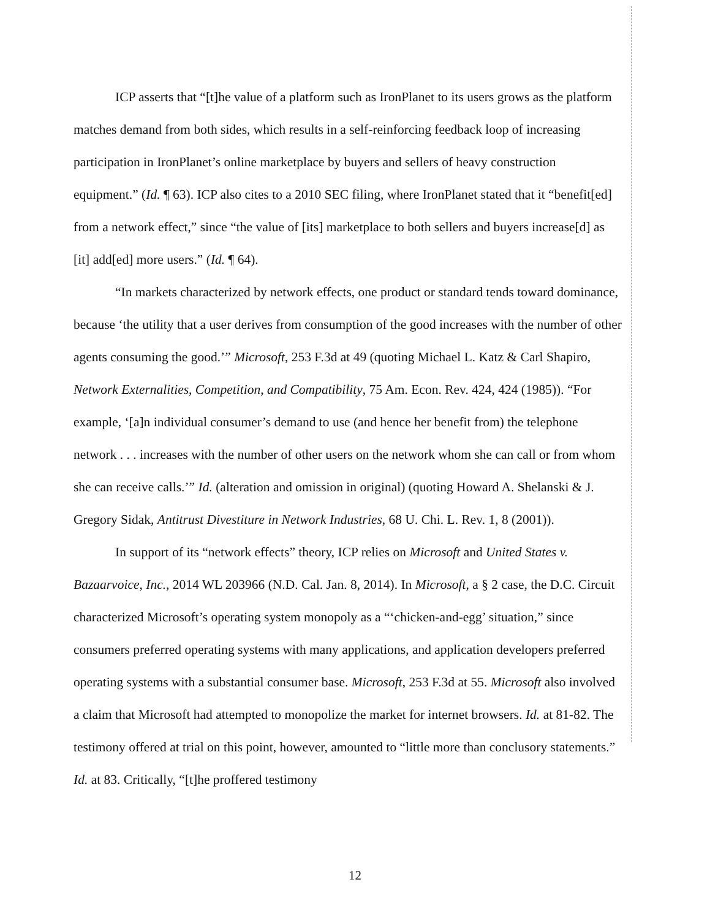ICP asserts that “[t]he value of a platform such as IronPlanet to its users grows as the platform matches demand from both sides, which results in a self-reinforcing feedback loop of increasing participation in IronPlanet’s online marketplace by buyers and sellers of heavy construction equipment.” (Id. ¶ 63). ICP also cites to a 2010 SEC filing, where IronPlanet stated that it “benefit[ed] from a network effect,” since “the value of [its] marketplace to both sellers and buyers increase[d] as [it] add[ed] more users.” (Id. ¶ 64).
“In markets characterized by network effects, one product or standard tends toward dominance, because ‘the utility that a user derives from consumption of the good increases with the number of other agents consuming the good.’” Microsoft, 253 F.3d at 49 (quoting Michael L. Katz & Carl Shapiro, Network Externalities, Competition, and Compatibility, 75 Am. Econ. Rev. 424, 424 (1985)). “For example, ‘[a]n individual consumer’s demand to use (and hence her benefit from) the telephone network . . . increases with the number of other users on the network whom she can call or from whom she can receive calls.’” Id. (alteration and omission in original) (quoting Howard A. Shelanski & J. Gregory Sidak, Antitrust Divestiture in Network Industries, 68 U. Chi. L. Rev. 1, 8 (2001)).
In support of its “network effects” theory, ICP relies on Microsoft and United States v. Bazaarvoice, Inc., 2014 WL 203966 (N.D. Cal. Jan. 8, 2014). In Microsoft, a § 2 case, the D.C. Circuit characterized Microsoft’s operating system monopoly as a “‘chicken-and-egg’ situation,” since consumers preferred operating systems with many applications, and application developers preferred operating systems with a substantial consumer base. Microsoft, 253 F.3d at 55. Microsoft also involved a claim that Microsoft had attempted to monopolize the market for internet browsers. Id. at 81-82. The testimony offered at trial on this point, however, amounted to “little more than conclusory statements.” Id. at 83. Critically, “[t]he proffered testimony
12